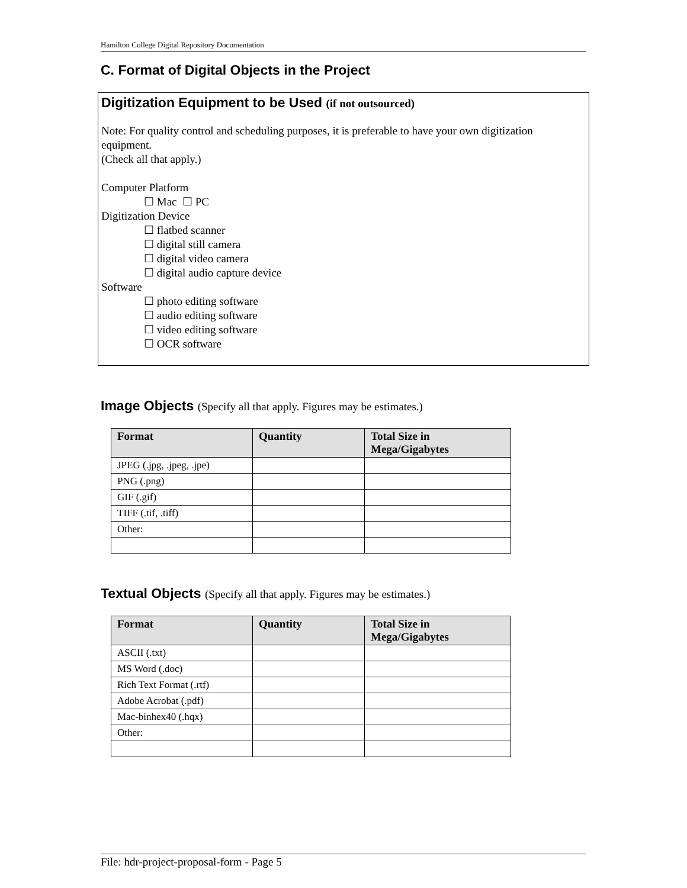Hamilton College Digital Repository Documentation
C. Format of Digital Objects in the Project
Digitization Equipment to be Used (if not outsourced)
Note: For quality control and scheduling purposes, it is preferable to have your own digitization equipment.
(Check all that apply.)
Computer Platform
☐ Mac ☐ PC
Digitization Device
☐ flatbed scanner
☐ digital still camera
☐ digital video camera
☐ digital audio capture device
Software
☐ photo editing software
☐ audio editing software
☐ video editing software
☐ OCR software
Image Objects (Specify all that apply. Figures may be estimates.)
| Format | Quantity | Total Size in Mega/Gigabytes |
| --- | --- | --- |
| JPEG (.jpg, .jpeg, .jpe) | | |
| PNG (.png) | | |
| GIF (.gif) | | |
| TIFF (.tif, .tiff) | | |
| Other: | | |
Textual Objects (Specify all that apply. Figures may be estimates.)
| Format | Quantity | Total Size in Mega/Gigabytes |
| --- | --- | --- |
| ASCII (.txt) | | |
| MS Word (.doc) | | |
| Rich Text Format (.rtf) | | |
| Adobe Acrobat (.pdf) | | |
| Mac-binhex40 (.hqx) | | |
| Other: | | |
File: hdr-project-proposal-form - Page 5